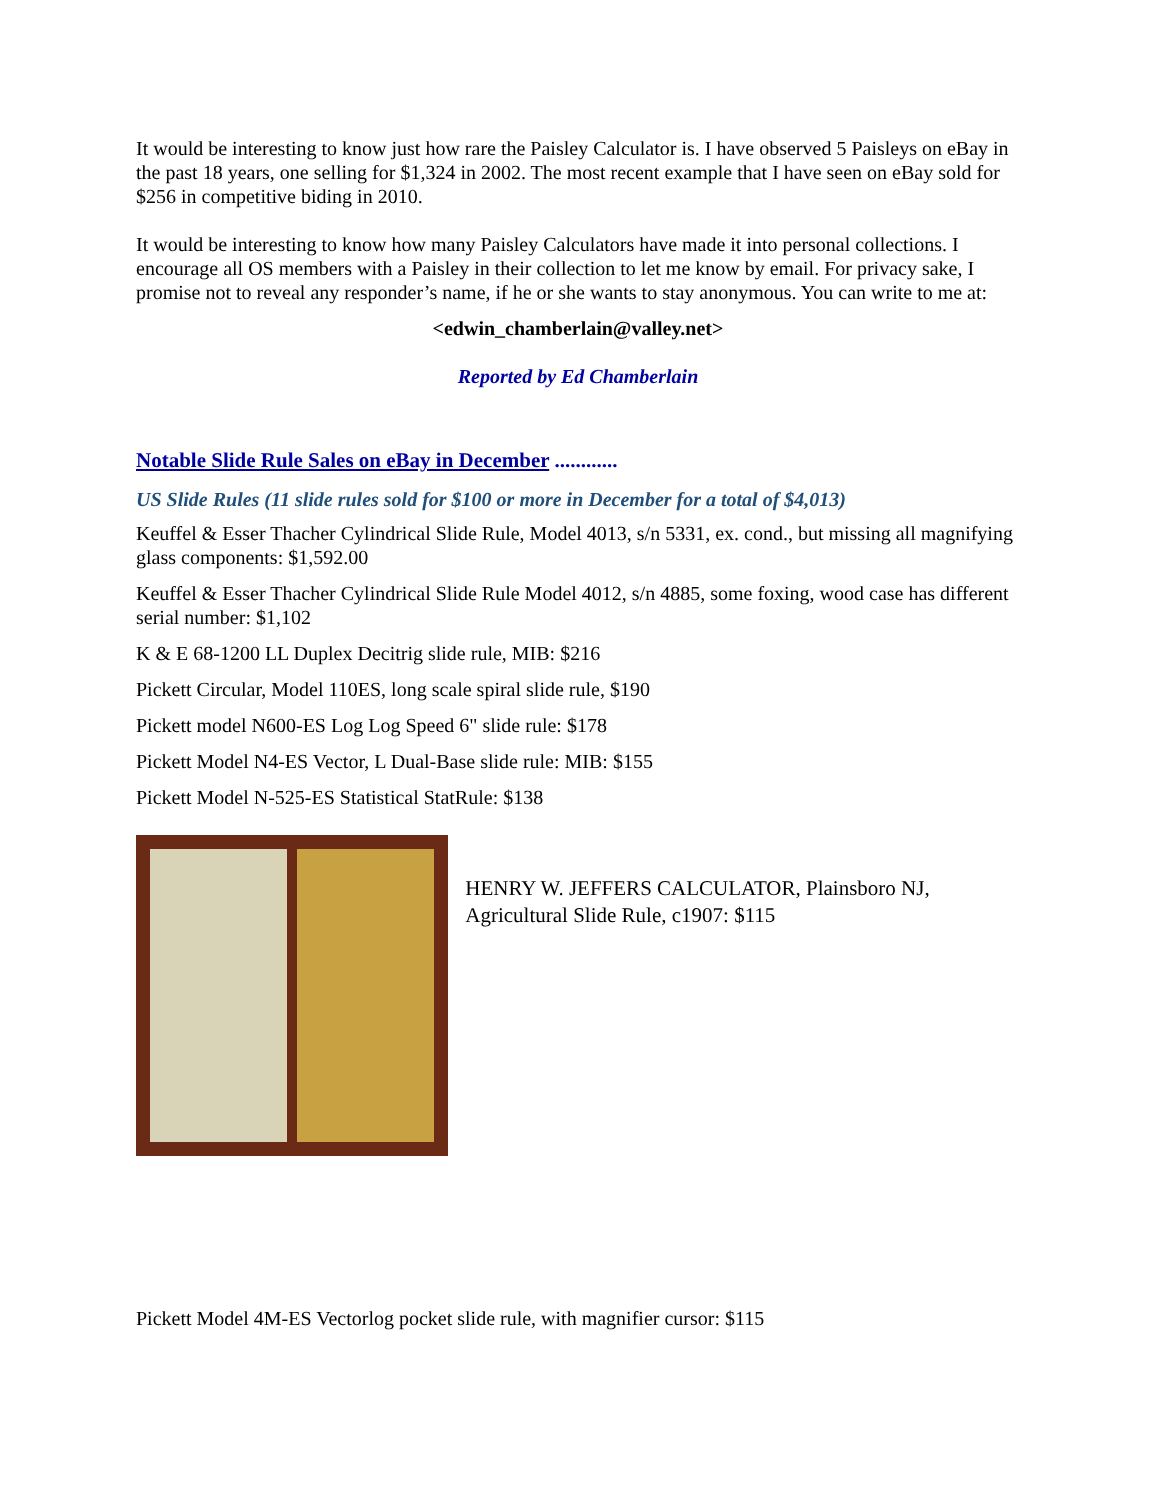It would be interesting to know just how rare the Paisley Calculator is. I have observed 5 Paisleys on eBay in the past 18 years, one selling for $1,324 in 2002. The most recent example that I have seen on eBay sold for $256 in competitive biding in 2010.
It would be interesting to know how many Paisley Calculators have made it into personal collections. I encourage all OS members with a Paisley in their collection to let me know by email. For privacy sake, I promise not to reveal any responder’s name, if he or she wants to stay anonymous. You can write to me at:
<edwin_chamberlain@valley.net>
Reported by Ed Chamberlain
Notable Slide Rule Sales on eBay in December ............
US Slide Rules (11 slide rules sold for $100 or more in December for a total of $4,013)
Keuffel & Esser Thacher Cylindrical Slide Rule, Model 4013, s/n 5331, ex. cond., but missing all magnifying glass components: $1,592.00
Keuffel & Esser Thacher Cylindrical Slide Rule Model 4012, s/n 4885, some foxing, wood case has different serial number: $1,102
K & E 68-1200 LL Duplex Decitrig slide rule, MIB: $216
Pickett Circular, Model 110ES, long scale spiral slide rule, $190
Pickett model N600-ES Log Log Speed 6" slide rule: $178
Pickett Model N4-ES Vector, L Dual-Base slide rule: MIB: $155
Pickett Model N-525-ES Statistical StatRule: $138
HENRY W. JEFFERS CALCULATOR, Plainsboro NJ, Agricultural Slide Rule, c1907: $115
Pickett Model 4M-ES Vectorlog pocket slide rule, with magnifier cursor: $115